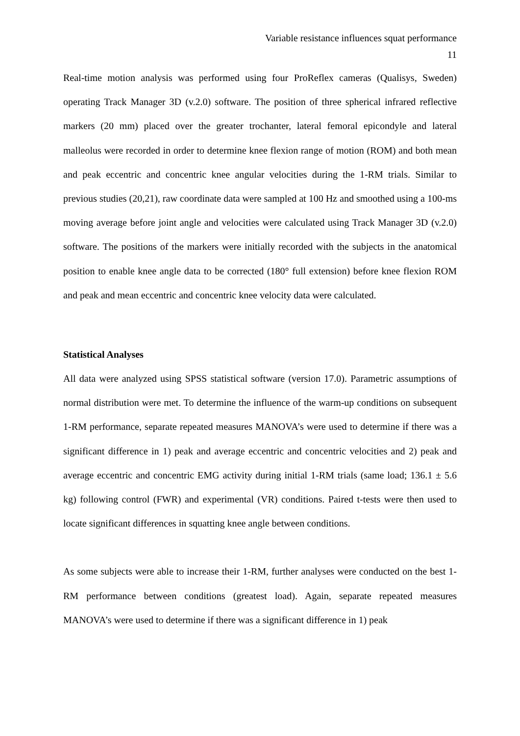Variable resistance influences squat performance
11
Real-time motion analysis was performed using four ProReflex cameras (Qualisys, Sweden) operating Track Manager 3D (v.2.0) software. The position of three spherical infrared reflective markers (20 mm) placed over the greater trochanter, lateral femoral epicondyle and lateral malleolus were recorded in order to determine knee flexion range of motion (ROM) and both mean and peak eccentric and concentric knee angular velocities during the 1-RM trials. Similar to previous studies (20,21), raw coordinate data were sampled at 100 Hz and smoothed using a 100-ms moving average before joint angle and velocities were calculated using Track Manager 3D (v.2.0) software. The positions of the markers were initially recorded with the subjects in the anatomical position to enable knee angle data to be corrected (180° full extension) before knee flexion ROM and peak and mean eccentric and concentric knee velocity data were calculated.
Statistical Analyses
All data were analyzed using SPSS statistical software (version 17.0). Parametric assumptions of normal distribution were met. To determine the influence of the warm-up conditions on subsequent 1-RM performance, separate repeated measures MANOVA’s were used to determine if there was a significant difference in 1) peak and average eccentric and concentric velocities and 2) peak and average eccentric and concentric EMG activity during initial 1-RM trials (same load; 136.1 ± 5.6 kg) following control (FWR) and experimental (VR) conditions. Paired t-tests were then used to locate significant differences in squatting knee angle between conditions.
As some subjects were able to increase their 1-RM, further analyses were conducted on the best 1-RM performance between conditions (greatest load). Again, separate repeated measures MANOVA’s were used to determine if there was a significant difference in 1) peak